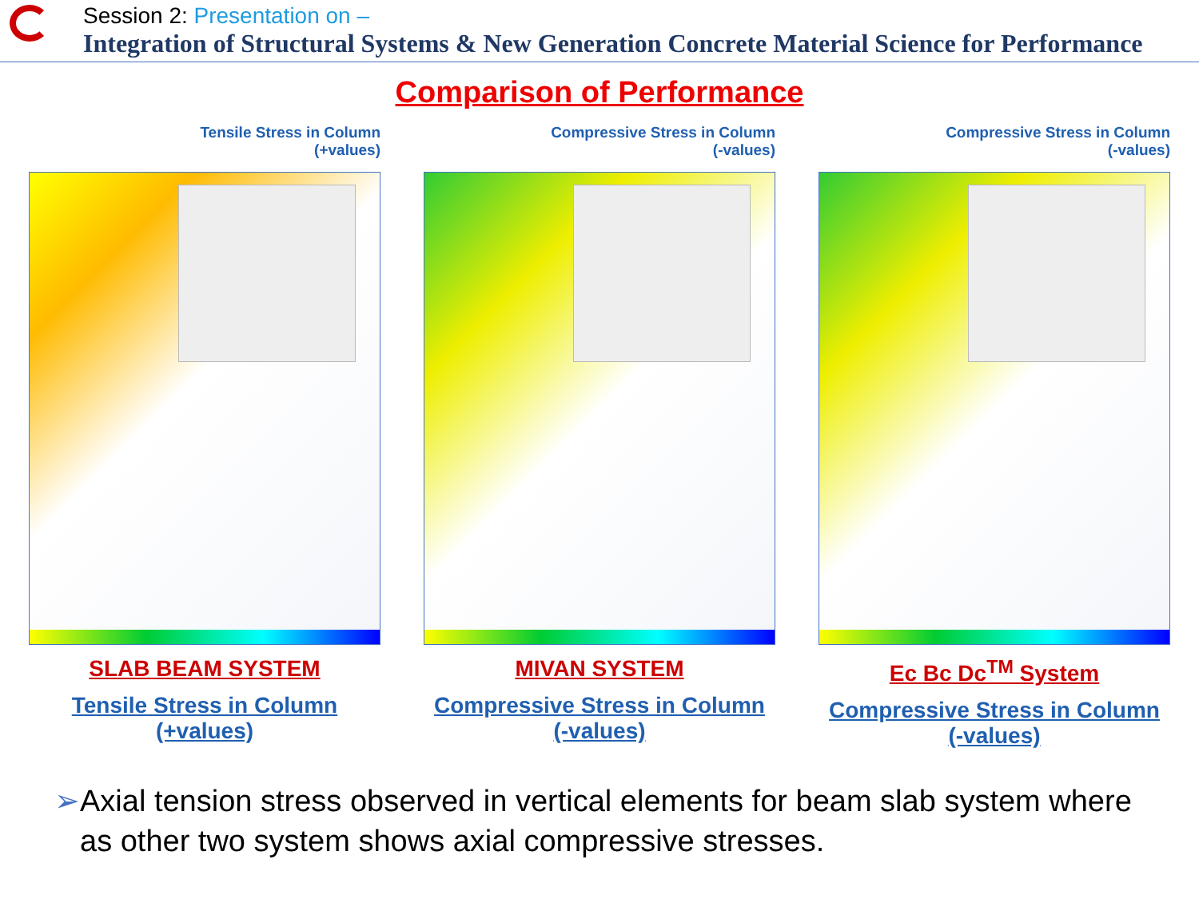Session 2: Presentation on –
Integration of Structural Systems & New Generation Concrete Material Science for Performance
Comparison of Performance
Tensile Stress in Column
(+values)
SLAB BEAM SYSTEM
Tensile Stress in Column
(+values)
Compressive Stress in Column
(-values)
MIVAN SYSTEM
Compressive Stress in Column
(-values)
Compressive Stress in Column
(-values)
Ec Bc Dc<sup>TM</sup> System
Compressive Stress in Column
(-values)
➢ Axial tension stress observed in vertical elements for beam slab system where as other two system shows axial compressive stresses.